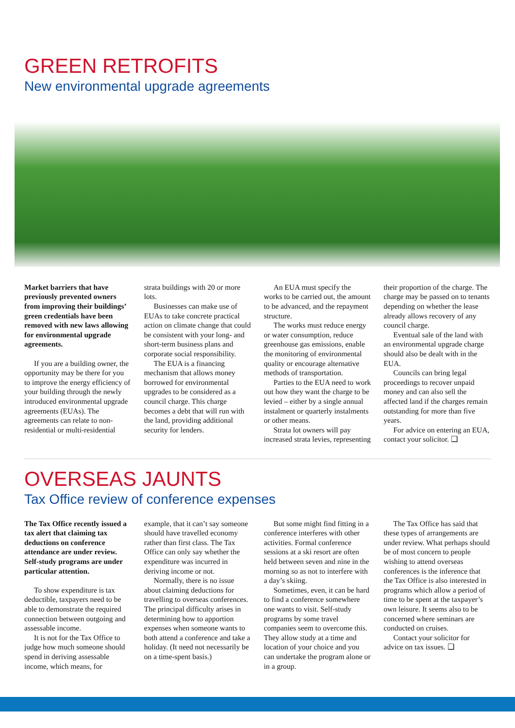GREEN RETROFITS
New environmental upgrade agreements
Market barriers that have previously prevented owners from improving their buildings’ green credentials have been removed with new laws allowing for environmental upgrade agreements.
If you are a building owner, the opportunity may be there for you to improve the energy efficiency of your building through the newly introduced environmental upgrade agreements (EUAs). The agreements can relate to non-residential or multi-residential strata buildings with 20 or more lots.
Businesses can make use of EUAs to take concrete practical action on climate change that could be consistent with your long- and short-term business plans and corporate social responsibility.
The EUA is a financing mechanism that allows money borrowed for environmental upgrades to be considered as a council charge. This charge becomes a debt that will run with the land, providing additional security for lenders.
An EUA must specify the works to be carried out, the amount to be advanced, and the repayment structure.
The works must reduce energy or water consumption, reduce greenhouse gas emissions, enable the monitoring of environmental quality or encourage alternative methods of transportation.
Parties to the EUA need to work out how they want the charge to be levied – either by a single annual instalment or quarterly instalments or other means.
Strata lot owners will pay increased strata levies, representing their proportion of the charge. The charge may be passed on to tenants depending on whether the lease already allows recovery of any council charge.
Eventual sale of the land with an environmental upgrade charge should also be dealt with in the EUA.
Councils can bring legal proceedings to recover unpaid money and can also sell the affected land if the charges remain outstanding for more than five years.
For advice on entering an EUA, contact your solicitor. ❑
OVERSEAS JAUNTS
Tax Office review of conference expenses
The Tax Office recently issued a tax alert that claiming tax deductions on conference attendance are under review. Self-study programs are under particular attention.
To show expenditure is tax deductible, taxpayers need to be able to demonstrate the required connection between outgoing and assessable income.
It is not for the Tax Office to judge how much someone should spend in deriving assessable income, which means, for example, that it can’t say someone should have travelled economy rather than first class. The Tax Office can only say whether the expenditure was incurred in deriving income or not.
Normally, there is no issue about claiming deductions for travelling to overseas conferences. The principal difficulty arises in determining how to apportion expenses when someone wants to both attend a conference and take a holiday. (It need not necessarily be on a time-spent basis.)
But some might find fitting in a conference interferes with other activities. Formal conference sessions at a ski resort are often held between seven and nine in the morning so as not to interfere with a day’s skiing.
Sometimes, even, it can be hard to find a conference somewhere one wants to visit. Self-study programs by some travel companies seem to overcome this. They allow study at a time and location of your choice and you can undertake the program alone or in a group.
The Tax Office has said that these types of arrangements are under review. What perhaps should be of most concern to people wishing to attend overseas conferences is the inference that the Tax Office is also interested in programs which allow a period of time to be spent at the taxpayer’s own leisure. It seems also to be concerned where seminars are conducted on cruises.
Contact your solicitor for advice on tax issues. ❑